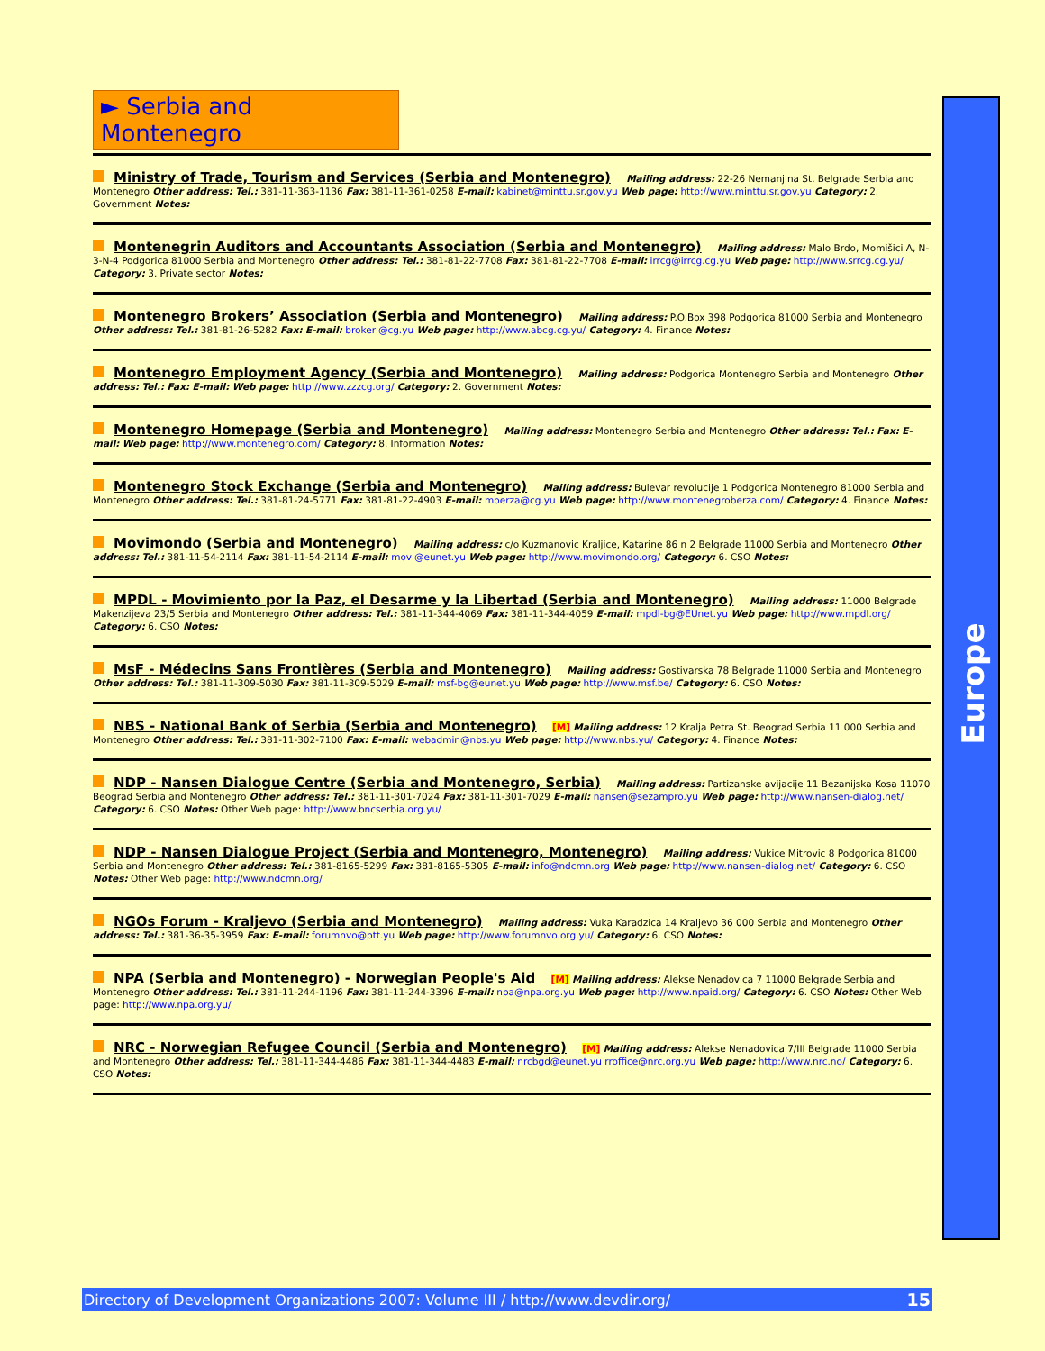► Serbia and Montenegro
Ministry of Trade, Tourism and Services (Serbia and Montenegro)
Mailing address: 22-26 Nemanjina St. Belgrade Serbia and Montenegro Other address: Tel.: 381-11-363-1136 Fax: 381-11-361-0258 E-mail: kabinet@minttu.sr.gov.yu Web page: http://www.minttu.sr.gov.yu Category: 2. Government Notes:
Montenegrin Auditors and Accountants Association (Serbia and Montenegro)
Mailing address: Malo Brdo, Momišici A, N-3-N-4 Podgorica 81000 Serbia and Montenegro Other address: Tel.: 381-81-22-7708 Fax: 381-81-22-7708 E-mail: irrcg@irrcg.cg.yu Web page: http://www.srrcg.cg.yu/ Category: 3. Private sector Notes:
Montenegro Brokers’ Association (Serbia and Montenegro)
Mailing address: P.O.Box 398 Podgorica 81000 Serbia and Montenegro Other address: Tel.: 381-81-26-5282 Fax: E-mail: brokeri@cg.yu Web page: http://www.abcg.cg.yu/ Category: 4. Finance Notes:
Montenegro Employment Agency (Serbia and Montenegro)
Mailing address: Podgorica Montenegro Serbia and Montenegro Other address: Tel.: Fax: E-mail: Web page: http://www.zzzcg.org/ Category: 2. Government Notes:
Montenegro Homepage (Serbia and Montenegro)
Mailing address: Montenegro Serbia and Montenegro Other address: Tel.: Fax: E-mail: Web page: http://www.montenegro.com/ Category: 8. Information Notes:
Montenegro Stock Exchange (Serbia and Montenegro)
Mailing address: Bulevar revolucije 1 Podgorica Montenegro 81000 Serbia and Montenegro Other address: Tel.: 381-81-24-5771 Fax: 381-81-22-4903 E-mail: mberza@cg.yu Web page: http://www.montenegroberza.com/ Category: 4. Finance Notes:
Movimondo (Serbia and Montenegro)
Mailing address: c/o Kuzmanovic Kraljice, Katarine 86 n 2 Belgrade 11000 Serbia and Montenegro Other address: Tel.: 381-11-54-2114 Fax: 381-11-54-2114 E-mail: movi@eunet.yu Web page: http://www.movimondo.org/ Category: 6. CSO Notes:
MPDL - Movimiento por la Paz, el Desarme y la Libertad (Serbia and Montenegro)
Mailing address: 11000 Belgrade Makenzijeva 23/5 Serbia and Montenegro Other address: Tel.: 381-11-344-4069 Fax: 381-11-344-4059 E-mail: mpdl-bg@EUnet.yu Web page: http://www.mpdl.org/ Category: 6. CSO Notes:
MsF - Médecins Sans Frontières (Serbia and Montenegro)
Mailing address: Gostivarska 78 Belgrade 11000 Serbia and Montenegro Other address: Tel.: 381-11-309-5030 Fax: 381-11-309-5029 E-mail: msf-bg@eunet.yu Web page: http://www.msf.be/ Category: 6. CSO Notes:
NBS - National Bank of Serbia (Serbia and Montenegro)
[M] Mailing address: 12 Kralja Petra St. Beograd Serbia 11 000 Serbia and Montenegro Other address: Tel.: 381-11-302-7100 Fax: E-mail: webadmin@nbs.yu Web page: http://www.nbs.yu/ Category: 4. Finance Notes:
NDP - Nansen Dialogue Centre (Serbia and Montenegro, Serbia)
Mailing address: Partizanske avijacije 11 Bezanijska Kosa 11070 Beograd Serbia and Montenegro Other address: Tel.: 381-11-301-7024 Fax: 381-11-301-7029 E-mail: nansen@sezampro.yu Web page: http://www.nansen-dialog.net/ Category: 6. CSO Notes: Other Web page: http://www.bncserbia.org.yu/
NDP - Nansen Dialogue Project (Serbia and Montenegro, Montenegro)
Mailing address: Vukice Mitrovic 8 Podgorica 81000 Serbia and Montenegro Other address: Tel.: 381-8165-5299 Fax: 381-8165-5305 E-mail: info@ndcmn.org Web page: http://www.nansen-dialog.net/ Category: 6. CSO Notes: Other Web page: http://www.ndcmn.org/
NGOs Forum - Kraljevo (Serbia and Montenegro)
Mailing address: Vuka Karadzica 14 Kraljevo 36 000 Serbia and Montenegro Other address: Tel.: 381-36-35-3959 Fax: E-mail: forumnvo@ptt.yu Web page: http://www.forumnvo.org.yu/ Category: 6. CSO Notes:
NPA (Serbia and Montenegro) - Norwegian People's Aid
[M] Mailing address: Alekse Nenadovica 7 11000 Belgrade Serbia and Montenegro Other address: Tel.: 381-11-244-1196 Fax: 381-11-244-3396 E-mail: npa@npa.org.yu Web page: http://www.npaid.org/ Category: 6. CSO Notes: Other Web page: http://www.npa.org.yu/
NRC - Norwegian Refugee Council (Serbia and Montenegro)
[M] Mailing address: Alekse Nenadovica 7/III Belgrade 11000 Serbia and Montenegro Other address: Tel.: 381-11-344-4486 Fax: 381-11-344-4483 E-mail: nrcbgd@eunet.yu rroffice@nrc.org.yu Web page: http://www.nrc.no/ Category: 6. CSO Notes:
Europe
Directory of Development Organizations 2007: Volume III / http://www.devdir.org/ 15